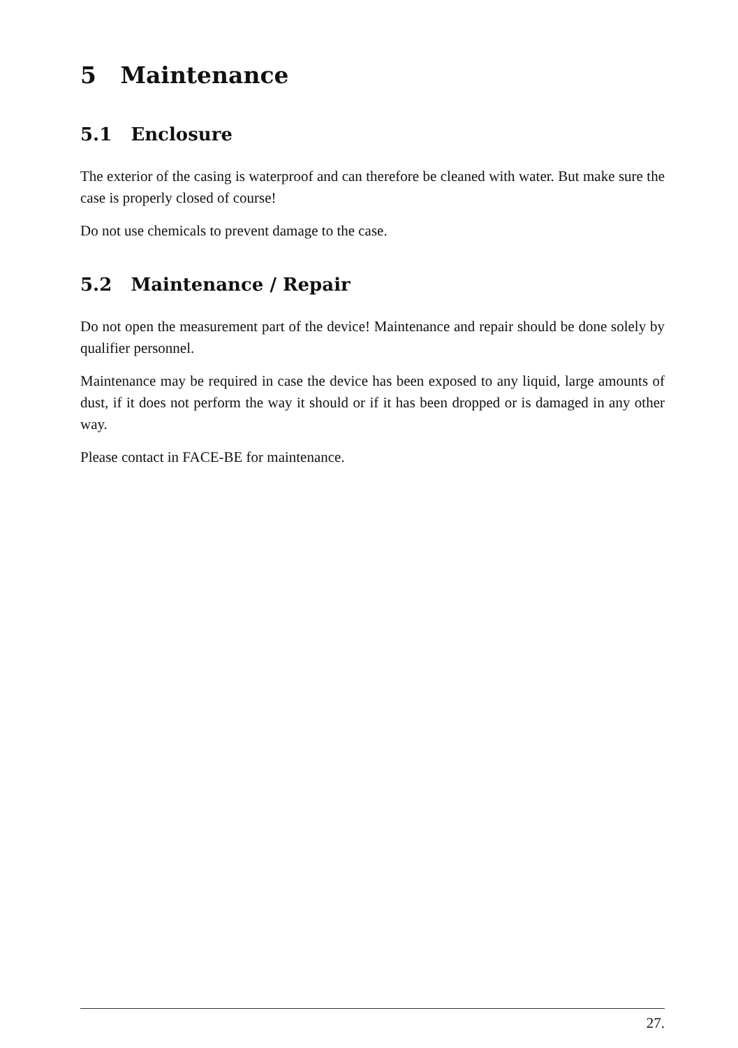5 Maintenance
5.1 Enclosure
The exterior of the casing is waterproof and can therefore be cleaned with water. But make sure the case is properly closed of course!
Do not use chemicals to prevent damage to the case.
5.2 Maintenance / Repair
Do not open the measurement part of the device! Maintenance and repair should be done solely by qualifier personnel.
Maintenance may be required in case the device has been exposed to any liquid, large amounts of dust, if it does not perform the way it should or if it has been dropped or is damaged in any other way.
Please contact in FACE-BE for maintenance.
27.